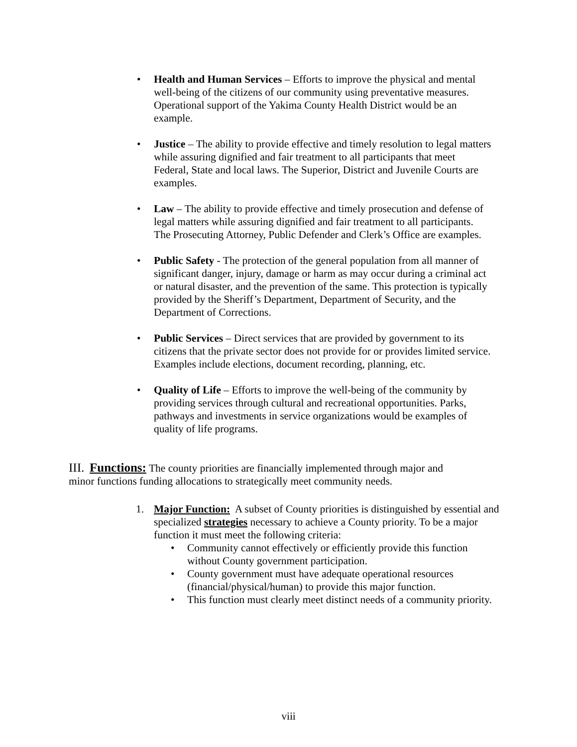• Health and Human Services – Efforts to improve the physical and mental well-being of the citizens of our community using preventative measures. Operational support of the Yakima County Health District would be an example.
• Justice – The ability to provide effective and timely resolution to legal matters while assuring dignified and fair treatment to all participants that meet Federal, State and local laws. The Superior, District and Juvenile Courts are examples.
• Law – The ability to provide effective and timely prosecution and defense of legal matters while assuring dignified and fair treatment to all participants. The Prosecuting Attorney, Public Defender and Clerk’s Office are examples.
• Public Safety - The protection of the general population from all manner of significant danger, injury, damage or harm as may occur during a criminal act or natural disaster, and the prevention of the same. This protection is typically provided by the Sheriff’s Department, Department of Security, and the Department of Corrections.
• Public Services – Direct services that are provided by government to its citizens that the private sector does not provide for or provides limited service. Examples include elections, document recording, planning, etc.
• Quality of Life – Efforts to improve the well-being of the community by providing services through cultural and recreational opportunities. Parks, pathways and investments in service organizations would be examples of quality of life programs.
III. Functions: The county priorities are financially implemented through major and minor functions funding allocations to strategically meet community needs.
1. Major Function: A subset of County priorities is distinguished by essential and specialized strategies necessary to achieve a County priority. To be a major function it must meet the following criteria:
• Community cannot effectively or efficiently provide this function without County government participation.
• County government must have adequate operational resources (financial/physical/human) to provide this major function.
• This function must clearly meet distinct needs of a community priority.
viii